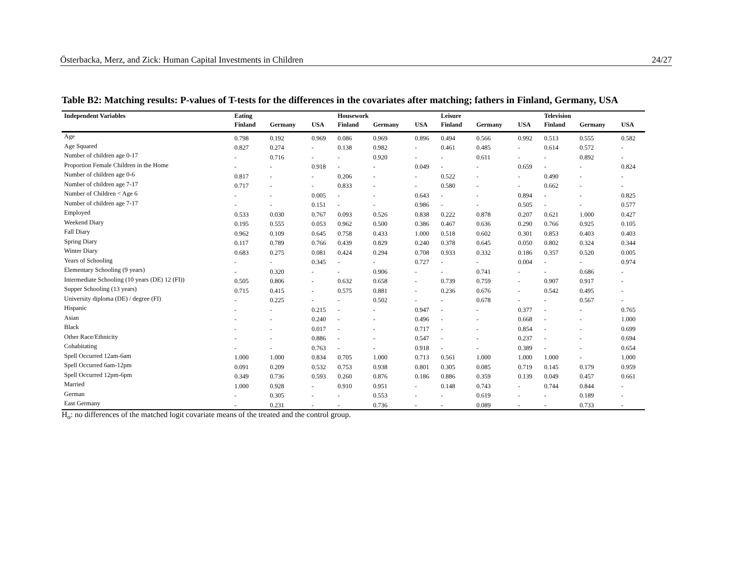Österbacka, Merz, and Zick: Human Capital Investments in Children 24/27
Table B2: Matching results: P-values of T-tests for the differences in the covariates after matching; fathers in Finland, Germany, USA
| Independent Variables | Eating | | | Housework | | | Leisure | | | Television | | |
| --- | --- | --- | --- | --- | --- | --- | --- | --- | --- | --- | --- | --- |
| | Finland | Germany | USA | Finland | Germany | USA | Finland | Germany | USA | Finland | Germany | USA |
| Age | 0.798 | 0.192 | 0.969 | 0.086 | 0.969 | 0.896 | 0.494 | 0.566 | 0.992 | 0.513 | 0.555 | 0.582 |
| Age Squared | 0.827 | 0.274 | - | 0.138 | 0.982 | - | 0.461 | 0.485 | - | 0.614 | 0.572 | - |
| Number of children age 0-17 | - | 0.716 | - | - | 0.920 | - | - | 0.611 | - | - | 0.892 | - |
| Proportion Female Children in the Home | - | - | 0.918 | - | - | 0.049 | - | - | 0.659 | - | - | 0.824 |
| Number of children age 0-6 | 0.817 | - | - | 0.206 | - | - | 0.522 | - | - | 0.490 | - | - |
| Number of children age 7-17 | 0.717 | - | - | 0.833 | - | - | 0.580 | - | - | 0.662 | - | - |
| Number of Children < Age 6 | - | - | 0.005 | - | - | 0.643 | - | - | 0.894 | - | - | 0.825 |
| Number of children age 7-17 | - | - | 0.151 | - | - | 0.986 | - | - | 0.505 | - | - | 0.577 |
| Employed | 0.533 | 0.030 | 0.767 | 0.093 | 0.526 | 0.838 | 0.222 | 0.878 | 0.207 | 0.621 | 1.000 | 0.427 |
| Weekend Diary | 0.195 | 0.555 | 0.053 | 0.962 | 0.500 | 0.386 | 0.467 | 0.636 | 0.290 | 0.766 | 0.925 | 0.105 |
| Fall Diary | 0.962 | 0.109 | 0.645 | 0.758 | 0.433 | 1.000 | 0.518 | 0.602 | 0.301 | 0.853 | 0.403 | 0.403 |
| Spring Diary | 0.117 | 0.789 | 0.766 | 0.439 | 0.829 | 0.240 | 0.378 | 0.645 | 0.050 | 0.802 | 0.324 | 0.344 |
| Winter Diary | 0.683 | 0.275 | 0.081 | 0.424 | 0.294 | 0.708 | 0.933 | 0.332 | 0.186 | 0.357 | 0.520 | 0.005 |
| Years of Schooling | - | - | 0.345 | - | - | 0.727 | - | - | 0.004 | - | - | 0.974 |
| Elementary Schooling (9 years) | - | 0.320 | - | - | 0.906 | - | - | 0.741 | - | - | 0.686 | - |
| Intermediate Schooling (10 years (DE) 12 (FI)) | 0.505 | 0.806 | - | 0.632 | 0.658 | - | 0.739 | 0.759 | - | 0.907 | 0.917 | - |
| Supper Schooling (13 years) | 0.715 | 0.415 | - | 0.575 | 0.881 | - | 0.236 | 0.676 | - | 0.542 | 0.495 | - |
| University diploma (DE) / degree (FI) | - | 0.225 | - | - | 0.502 | - | - | 0.678 | - | - | 0.567 | - |
| Hispanic | - | - | 0.215 | - | - | 0.947 | - | - | 0.377 | - | - | 0.765 |
| Asian | - | - | 0.240 | - | - | 0.496 | - | - | 0.668 | - | - | 1.000 |
| Black | - | - | 0.017 | - | - | 0.717 | - | - | 0.854 | - | - | 0.699 |
| Other Race/Ethnicity | - | - | 0.886 | - | - | 0.547 | - | - | 0.237 | - | - | 0.694 |
| Cohabitating | - | - | 0.763 | - | - | 0.918 | - | - | 0.389 | - | - | 0.654 |
| Spell Occurred 12am-6am | 1.000 | 1.000 | 0.834 | 0.705 | 1.000 | 0.713 | 0.561 | 1.000 | 1.000 | 1.000 | - | 1.000 |
| Spell Occurred 6am-12pm | 0.091 | 0.209 | 0.532 | 0.753 | 0.938 | 0.801 | 0.305 | 0.085 | 0.719 | 0.145 | 0.179 | 0.959 |
| Spell Occurred 12pm-6pm | 0.349 | 0.736 | 0.593 | 0.260 | 0.876 | 0.186 | 0.886 | 0.359 | 0.139 | 0.049 | 0.457 | 0.661 |
| Married | 1.000 | 0.928 | - | 0.910 | 0.951 | - | 0.148 | 0.743 | - | 0.744 | 0.844 | - |
| German | - | 0.305 | - | - | 0.553 | - | - | 0.619 | - | - | 0.189 | - |
| East Germany | - | 0.231 | - | - | 0.736 | - | - | 0.089 | - | - | 0.733 | - |
H<sub>o</sub>: no differences of the matched logit covariate means of the treated and the control group.